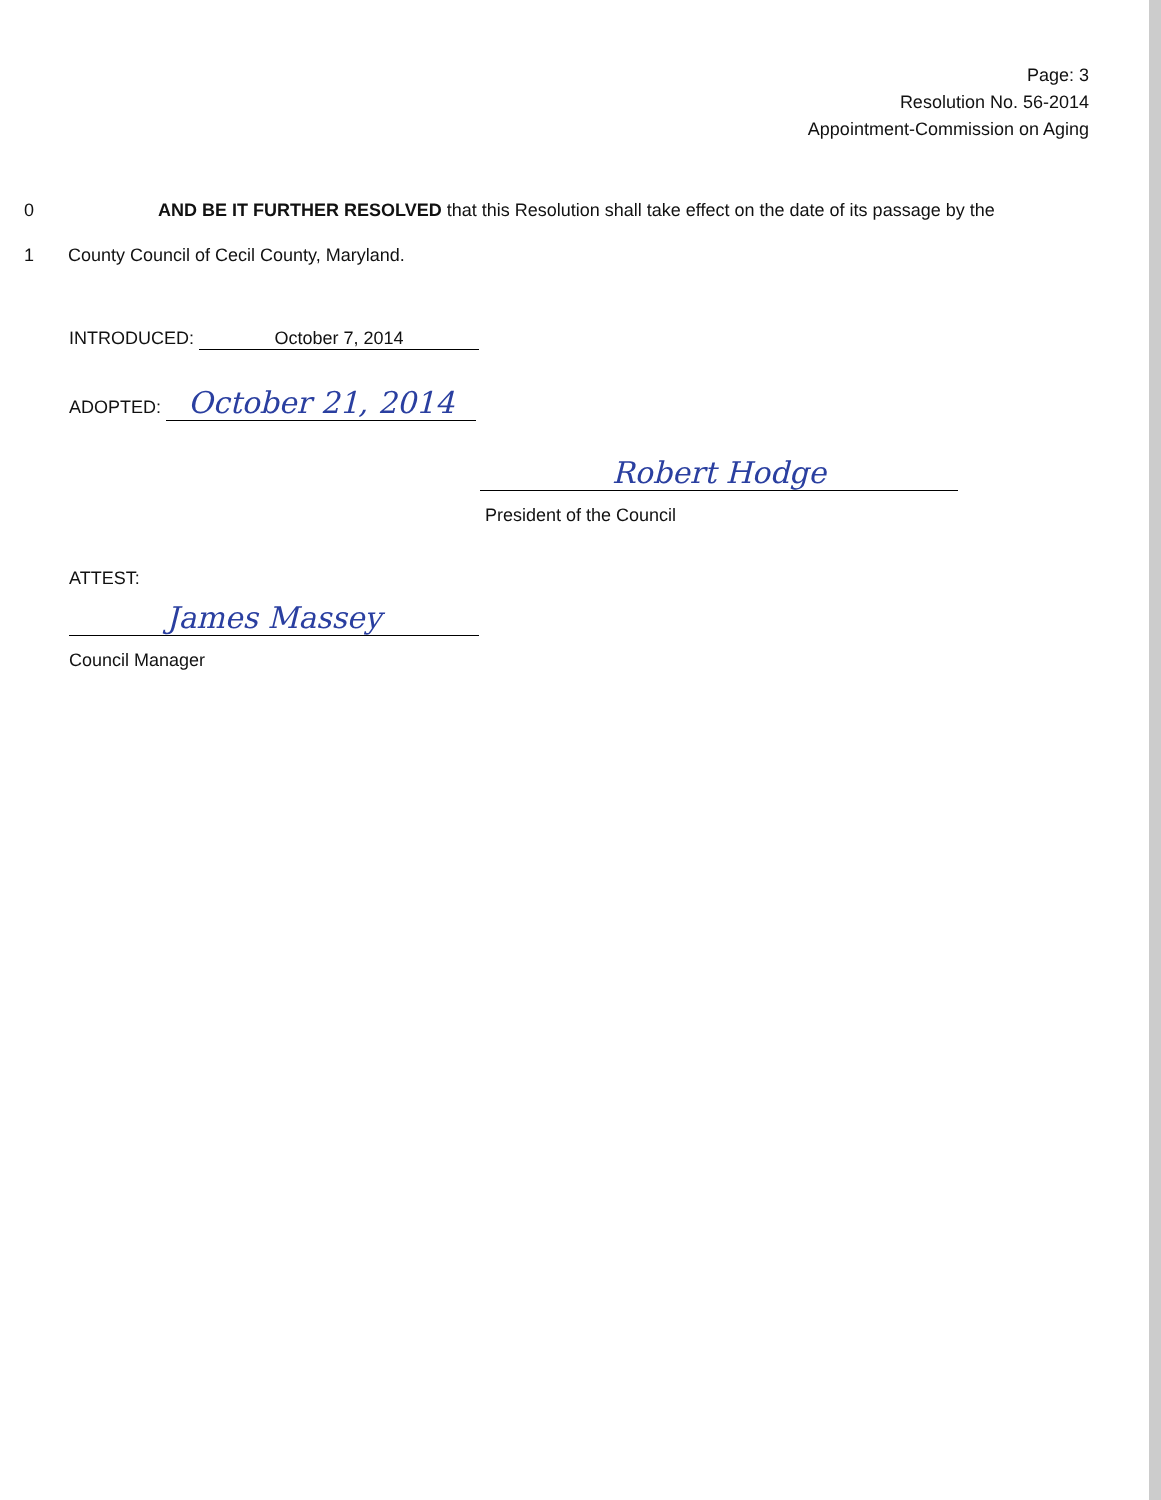Page: 3
Resolution No. 56-2014
Appointment-Commission on Aging
0 AND BE IT FURTHER RESOLVED that this Resolution shall take effect on the date of its passage by the
1 County Council of Cecil County, Maryland.
INTRODUCED: October 7, 2014
ADOPTED: October 21, 2014
Robert Hodge
President of the Council
ATTEST:
James Massey
Council Manager